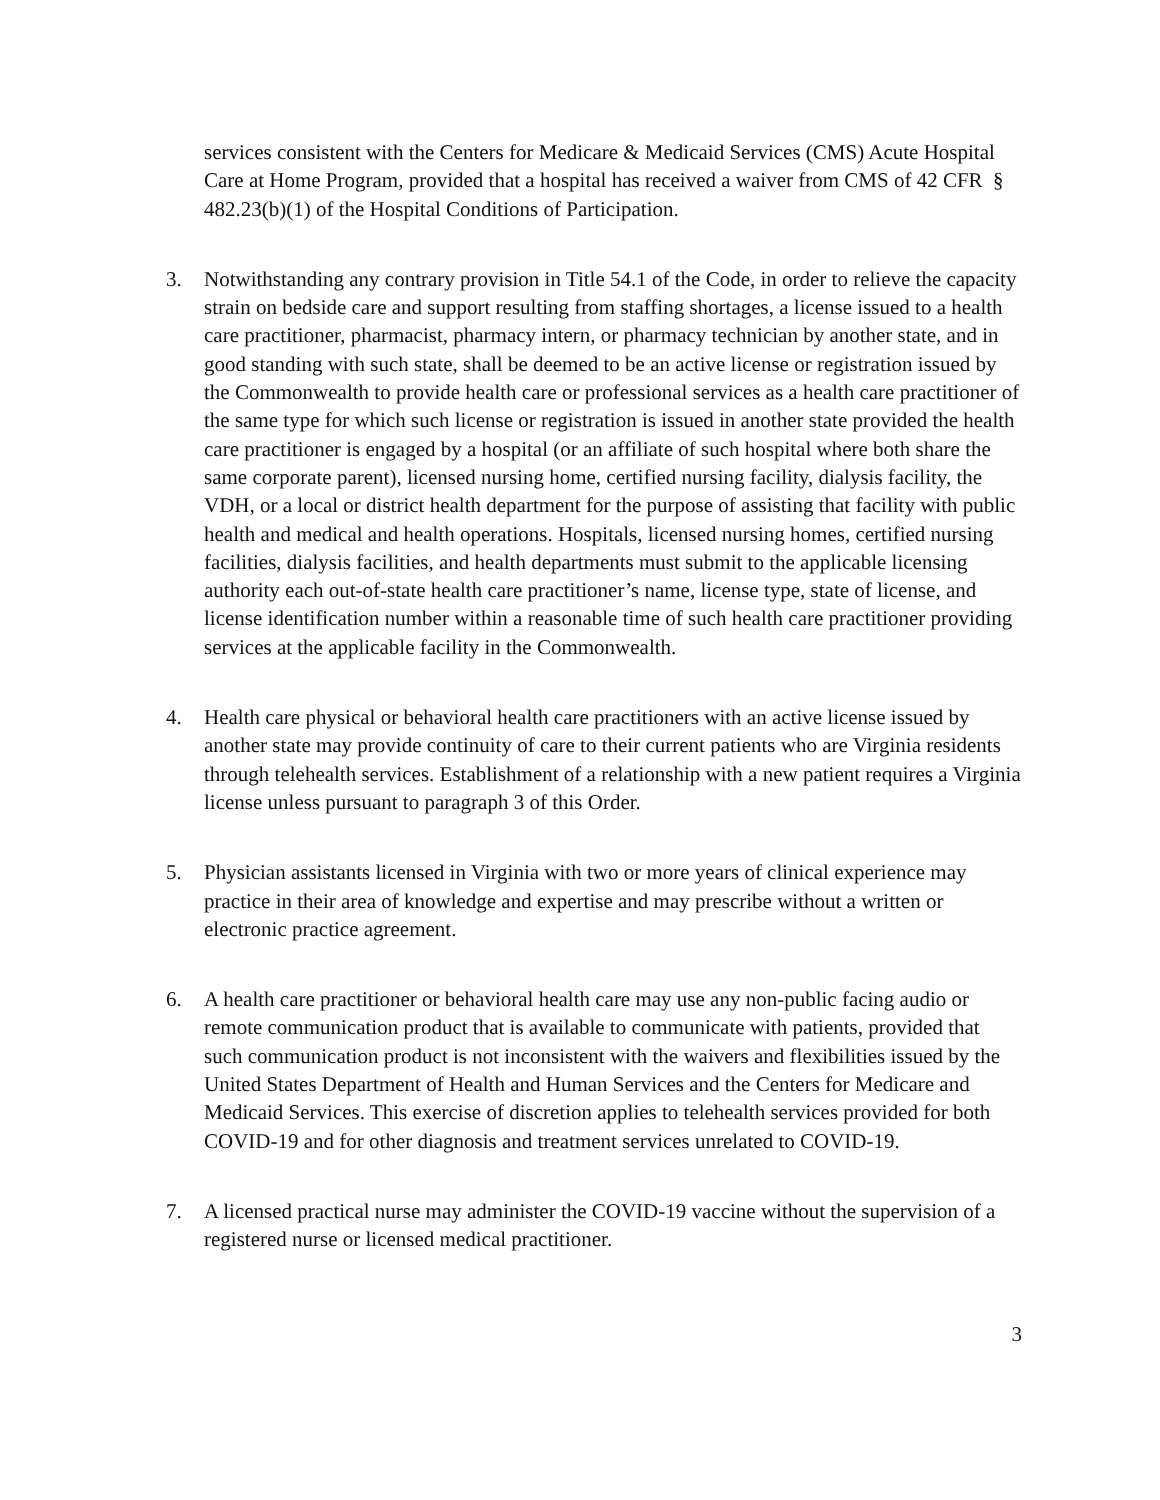services consistent with the Centers for Medicare & Medicaid Services (CMS) Acute Hospital Care at Home Program, provided that a hospital has received a waiver from CMS of 42 CFR § 482.23(b)(1) of the Hospital Conditions of Participation.
3. Notwithstanding any contrary provision in Title 54.1 of the Code, in order to relieve the capacity strain on bedside care and support resulting from staffing shortages, a license issued to a health care practitioner, pharmacist, pharmacy intern, or pharmacy technician by another state, and in good standing with such state, shall be deemed to be an active license or registration issued by the Commonwealth to provide health care or professional services as a health care practitioner of the same type for which such license or registration is issued in another state provided the health care practitioner is engaged by a hospital (or an affiliate of such hospital where both share the same corporate parent), licensed nursing home, certified nursing facility, dialysis facility, the VDH, or a local or district health department for the purpose of assisting that facility with public health and medical and health operations. Hospitals, licensed nursing homes, certified nursing facilities, dialysis facilities, and health departments must submit to the applicable licensing authority each out-of-state health care practitioner’s name, license type, state of license, and license identification number within a reasonable time of such health care practitioner providing services at the applicable facility in the Commonwealth.
4. Health care physical or behavioral health care practitioners with an active license issued by another state may provide continuity of care to their current patients who are Virginia residents through telehealth services. Establishment of a relationship with a new patient requires a Virginia license unless pursuant to paragraph 3 of this Order.
5. Physician assistants licensed in Virginia with two or more years of clinical experience may practice in their area of knowledge and expertise and may prescribe without a written or electronic practice agreement.
6. A health care practitioner or behavioral health care may use any non-public facing audio or remote communication product that is available to communicate with patients, provided that such communication product is not inconsistent with the waivers and flexibilities issued by the United States Department of Health and Human Services and the Centers for Medicare and Medicaid Services. This exercise of discretion applies to telehealth services provided for both COVID-19 and for other diagnosis and treatment services unrelated to COVID-19.
7. A licensed practical nurse may administer the COVID-19 vaccine without the supervision of a registered nurse or licensed medical practitioner.
3